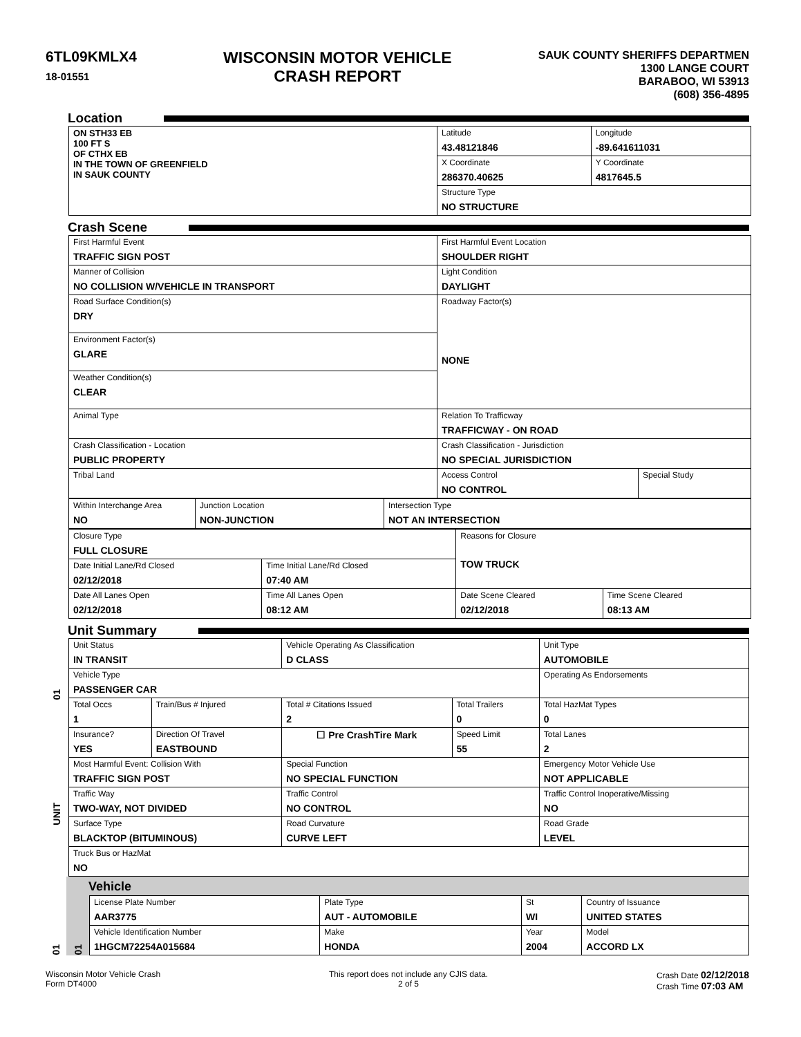6TL09KMLX4
18-01551
WISCONSIN MOTOR VEHICLE
CRASH REPORT
SAUK COUNTY SHERIFFS DEPARTMEN
1300 LANGE COURT
BARABOO, WI 53913
(608) 356-4895
Location
| ON STH33 EB 100 FT S OF CTHX EB IN THE TOWN OF GREENFIELD IN SAUK COUNTY | Latitude 43.48121846 | Longitude -89.641611031 |
| | X Coordinate 286370.40625 | Y Coordinate 4817645.5 |
| | Structure Type NO STRUCTURE | |
Crash Scene
| First Harmful Event TRAFFIC SIGN POST | First Harmful Event Location SHOULDER RIGHT | |
| Manner of Collision NO COLLISION W/VEHICLE IN TRANSPORT | Light Condition DAYLIGHT | |
| Road Surface Condition(s) DRY | Roadway Factor(s) NONE | |
| Environment Factor(s) GLARE | | |
| Weather Condition(s) CLEAR | | |
| Animal Type | Relation To Trafficway TRAFFICWAY - ON ROAD | |
| Crash Classification - Location PUBLIC PROPERTY | Crash Classification - Jurisdiction NO SPECIAL JURISDICTION | |
| Tribal Land | Access Control NO CONTROL | Special Study |
| Within Interchange Area NO | Junction Location NON-JUNCTION | Intersection Type NOT AN INTERSECTION |
| Closure Type FULL CLOSURE | | Reasons for Closure TOW TRUCK | |
| Date Initial Lane/Rd Closed 02/12/2018 | Time Initial Lane/Rd Closed 07:40 AM | | |
| Date All Lanes Open 02/12/2018 | Time All Lanes Open 08:12 AM | Date Scene Cleared 02/12/2018 | Time Scene Cleared 08:13 AM |
Unit Summary
01
UNIT
| Unit Status IN TRANSIT | | Vehicle Operating As Classification D CLASS | | Unit Type AUTOMOBILE |
| Vehicle Type PASSENGER CAR | | | | Operating As Endorsements |
| Total Occs 1 | Train/Bus # Injured | Total # Citations Issued 2 | Total Trailers 0 | Total HazMat Types 0 |
| Insurance? YES | Direction Of Travel EASTBOUND | ☐ Pre CrashTire Mark | Speed Limit 55 | Total Lanes 2 |
| Most Harmful Event: Collision With TRAFFIC SIGN POST | | Special Function NO SPECIAL FUNCTION | | Emergency Motor Vehicle Use NOT APPLICABLE |
| Traffic Way TWO-WAY, NOT DIVIDED | | Traffic Control NO CONTROL | | Traffic Control Inoperative/Missing NO |
| Surface Type BLACKTOP (BITUMINOUS) | | Road Curvature CURVE LEFT | | Road Grade LEVEL |
| Truck Bus or HazMat NO | | | | |
01
Vehicle
01
| License Plate Number AAR3775 | Plate Type AUT - AUTOMOBILE | St WI | Country of Issuance UNITED STATES |
| Vehicle Identification Number 1HGCM72254A015684 | Make HONDA | Year 2004 | Model ACCORD LX |
Wisconsin Motor Vehicle Crash
Form DT4000
This report does not include any CJIS data.
2 of 5
Crash Date 02/12/2018
Crash Time 07:03 AM